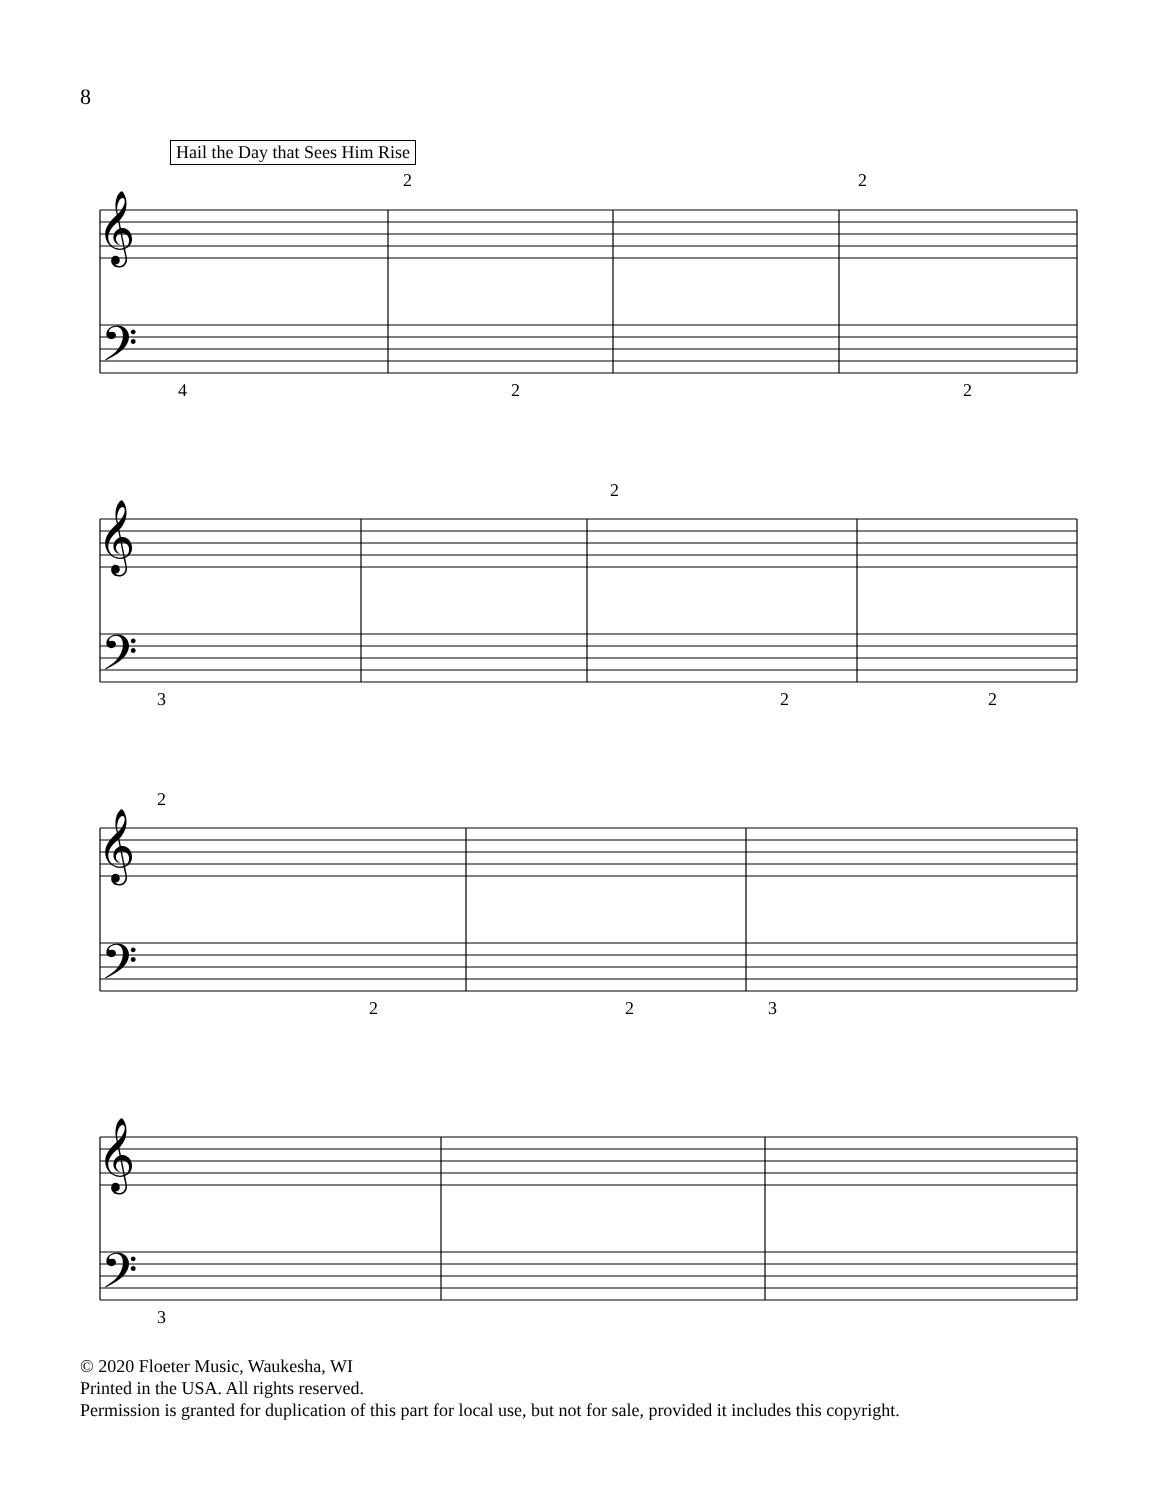8
Hail the Day that Sees Him Rise
𝄞
𝄞
𝄞
𝄞
𝄢
𝄢
𝄢
𝄢
2 2
4 2 2
2
3 2 2
2
2 2 3
3
© 2020 Floeter Music, Waukesha, WI
Printed in the USA. All rights reserved.
Permission is granted for duplication of this part for local use, but not for sale, provided it includes this copyright.